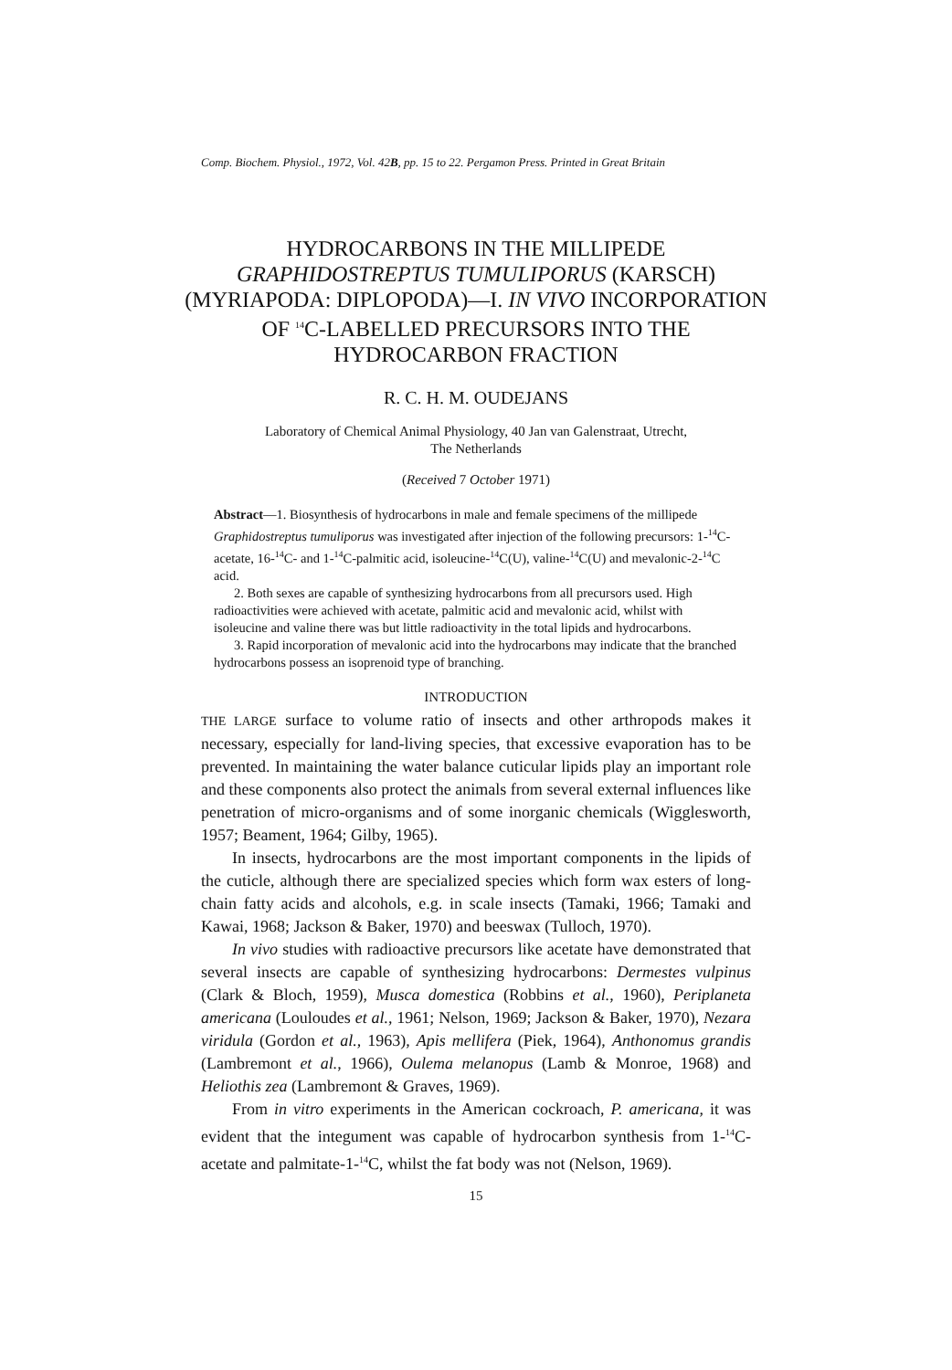Comp. Biochem. Physiol., 1972, Vol. 42B, pp. 15 to 22. Pergamon Press. Printed in Great Britain
HYDROCARBONS IN THE MILLIPEDE
GRAPHIDOSTREPTUS TUMULIPORUS (KARSCH)
(MYRIAPODA: DIPLOPODA)—I. IN VIVO INCORPORATION
OF <sup>14</sup>C-LABELLED PRECURSORS INTO THE
HYDROCARBON FRACTION
R. C. H. M. OUDEJANS
Laboratory of Chemical Animal Physiology, 40 Jan van Galenstraat, Utrecht,
The Netherlands
(Received 7 October 1971)
Abstract—1. Biosynthesis of hydrocarbons in male and female specimens of the millipede Graphidostreptus tumuliporus was investigated after injection of the following precursors: 1-<sup>14</sup>C-acetate, 16-<sup>14</sup>C- and 1-<sup>14</sup>C-palmitic acid, isoleucine-<sup>14</sup>C(U), valine-<sup>14</sup>C(U) and mevalonic-2-<sup>14</sup>C acid.
2. Both sexes are capable of synthesizing hydrocarbons from all precursors used. High radioactivities were achieved with acetate, palmitic acid and mevalonic acid, whilst with isoleucine and valine there was but little radioactivity in the total lipids and hydrocarbons.
3. Rapid incorporation of mevalonic acid into the hydrocarbons may indicate that the branched hydrocarbons possess an isoprenoid type of branching.
INTRODUCTION
THE LARGE surface to volume ratio of insects and other arthropods makes it necessary, especially for land-living species, that excessive evaporation has to be prevented. In maintaining the water balance cuticular lipids play an important role and these components also protect the animals from several external influences like penetration of micro-organisms and of some inorganic chemicals (Wigglesworth, 1957; Beament, 1964; Gilby, 1965).
In insects, hydrocarbons are the most important components in the lipids of the cuticle, although there are specialized species which form wax esters of long-chain fatty acids and alcohols, e.g. in scale insects (Tamaki, 1966; Tamaki and Kawai, 1968; Jackson & Baker, 1970) and beeswax (Tulloch, 1970).
In vivo studies with radioactive precursors like acetate have demonstrated that several insects are capable of synthesizing hydrocarbons: Dermestes vulpinus (Clark & Bloch, 1959), Musca domestica (Robbins et al., 1960), Periplaneta americana (Louloudes et al., 1961; Nelson, 1969; Jackson & Baker, 1970), Nezara viridula (Gordon et al., 1963), Apis mellifera (Piek, 1964), Anthonomus grandis (Lambremont et al., 1966), Oulema melanopus (Lamb & Monroe, 1968) and Heliothis zea (Lambremont & Graves, 1969).
From in vitro experiments in the American cockroach, P. americana, it was evident that the integument was capable of hydrocarbon synthesis from 1-<sup>14</sup>C-acetate and palmitate-1-<sup>14</sup>C, whilst the fat body was not (Nelson, 1969).
15